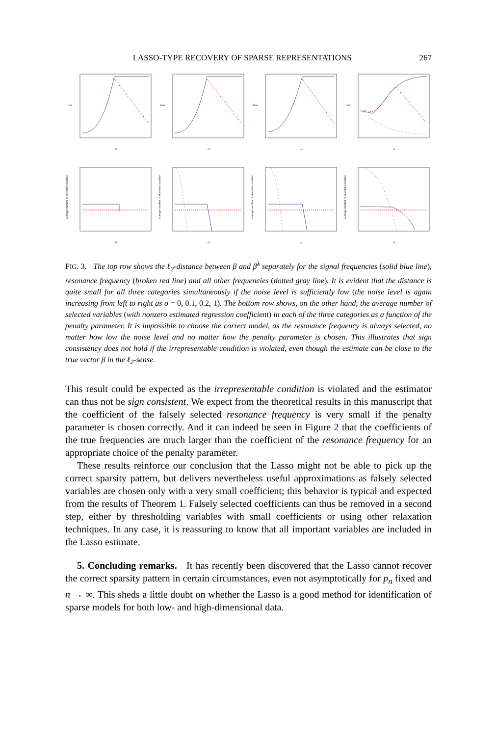LASSO-TYPE RECOVERY OF SPARSE REPRESENTATIONS 267
loss
√λ
loss
√λ
loss
√λ
loss
√λ
average number of selected variables
√λ
average number of selected variables
√λ
average number of selected variables
√λ
average number of selected variables
√λ
FIG. 3. The top row shows the ℓ<sub>2</sub>-distance between β and β̂<sup>λ</sup> separately for the signal frequencies (solid blue line), resonance frequency (broken red line) and all other frequencies (dotted gray line). It is evident that the distance is quite small for all three categories simultaneously if the noise level is sufficiently low (the noise level is again increasing from left to right as σ = 0, 0.1, 0.2, 1). The bottom row shows, on the other hand, the average number of selected variables (with nonzero estimated regression coefficient) in each of the three categories as a function of the penalty parameter. It is impossible to choose the correct model, as the resonance frequency is always selected, no matter how low the noise level and no matter how the penalty parameter is chosen. This illustrates that sign consistency does not hold if the irrepresentable condition is violated, even though the estimate can be close to the true vector β in the ℓ<sub>2</sub>-sense.
This result could be expected as the irrepresentable condition is violated and the estimator can thus not be sign consistent. We expect from the theoretical results in this manuscript that the coefficient of the falsely selected resonance frequency is very small if the penalty parameter is chosen correctly. And it can indeed be seen in Figure 2 that the coefficients of the true frequencies are much larger than the coefficient of the resonance frequency for an appropriate choice of the penalty parameter.
These results reinforce our conclusion that the Lasso might not be able to pick up the correct sparsity pattern, but delivers nevertheless useful approximations as falsely selected variables are chosen only with a very small coefficient; this behavior is typical and expected from the results of Theorem 1. Falsely selected coefficients can thus be removed in a second step, either by thresholding variables with small coefficients or using other relaxation techniques. In any case, it is reassuring to know that all important variables are included in the Lasso estimate.
5. Concluding remarks. It has recently been discovered that the Lasso cannot recover the correct sparsity pattern in certain circumstances, even not asymptotically for p<sub>n</sub> fixed and n → ∞. This sheds a little doubt on whether the Lasso is a good method for identification of sparse models for both low- and high-dimensional data.